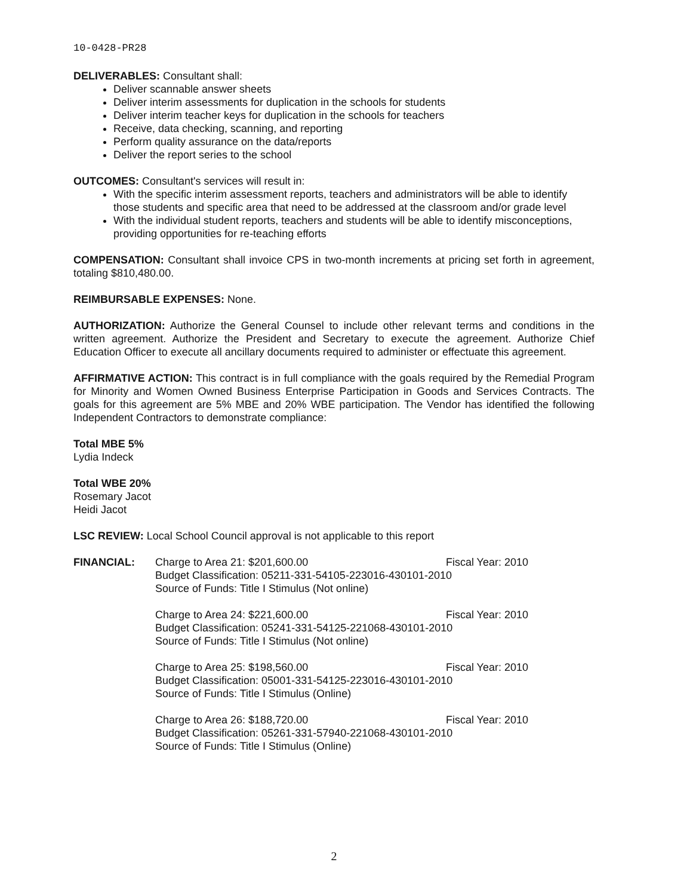10-0428-PR28
DELIVERABLES: Consultant shall:
Deliver scannable answer sheets
Deliver interim assessments for duplication in the schools for students
Deliver interim teacher keys for duplication in the schools for teachers
Receive, data checking, scanning, and reporting
Perform quality assurance on the data/reports
Deliver the report series to the school
OUTCOMES: Consultant's services will result in:
With the specific interim assessment reports, teachers and administrators will be able to identify those students and specific area that need to be addressed at the classroom and/or grade level
With the individual student reports, teachers and students will be able to identify misconceptions, providing opportunities for re-teaching efforts
COMPENSATION: Consultant shall invoice CPS in two-month increments at pricing set forth in agreement, totaling $810,480.00.
REIMBURSABLE EXPENSES: None.
AUTHORIZATION: Authorize the General Counsel to include other relevant terms and conditions in the written agreement. Authorize the President and Secretary to execute the agreement. Authorize Chief Education Officer to execute all ancillary documents required to administer or effectuate this agreement.
AFFIRMATIVE ACTION: This contract is in full compliance with the goals required by the Remedial Program for Minority and Women Owned Business Enterprise Participation in Goods and Services Contracts. The goals for this agreement are 5% MBE and 20% WBE participation. The Vendor has identified the following Independent Contractors to demonstrate compliance:
Total MBE 5%
Lydia Indeck
Total WBE 20%
Rosemary Jacot
Heidi Jacot
LSC REVIEW: Local School Council approval is not applicable to this report
FINANCIAL: Charge to Area 21: $201,600.00 Fiscal Year: 2010
Budget Classification: 05211-331-54105-223016-430101-2010
Source of Funds: Title I Stimulus (Not online)
Charge to Area 24: $221,600.00 Fiscal Year: 2010
Budget Classification: 05241-331-54125-221068-430101-2010
Source of Funds: Title I Stimulus (Not online)
Charge to Area 25: $198,560.00 Fiscal Year: 2010
Budget Classification: 05001-331-54125-223016-430101-2010
Source of Funds: Title I Stimulus (Online)
Charge to Area 26: $188,720.00 Fiscal Year: 2010
Budget Classification: 05261-331-57940-221068-430101-2010
Source of Funds: Title I Stimulus (Online)
2